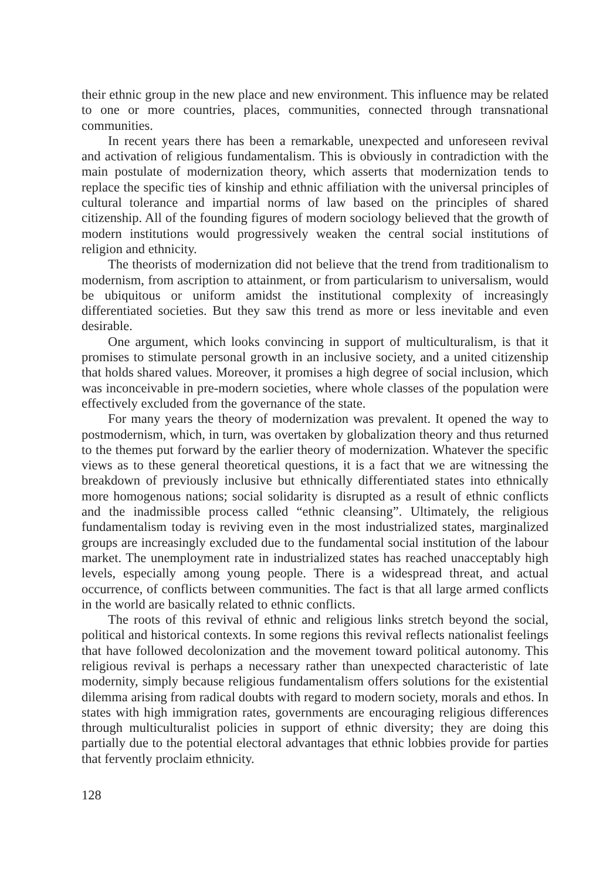their ethnic group in the new place and new environment. This influence may be related to one or more countries, places, communities, connected through transnational communities.
In recent years there has been a remarkable, unexpected and unforeseen revival and activation of religious fundamentalism. This is obviously in contradiction with the main postulate of modernization theory, which asserts that modernization tends to replace the specific ties of kinship and ethnic affiliation with the universal principles of cultural tolerance and impartial norms of law based on the principles of shared citizenship. All of the founding figures of modern sociology believed that the growth of modern institutions would progressively weaken the central social institutions of religion and ethnicity.
The theorists of modernization did not believe that the trend from traditionalism to modernism, from ascription to attainment, or from particularism to universalism, would be ubiquitous or uniform amidst the institutional complexity of increasingly differentiated societies. But they saw this trend as more or less inevitable and even desirable.
One argument, which looks convincing in support of multiculturalism, is that it promises to stimulate personal growth in an inclusive society, and a united citizenship that holds shared values. Moreover, it promises a high degree of social inclusion, which was inconceivable in pre-modern societies, where whole classes of the population were effectively excluded from the governance of the state.
For many years the theory of modernization was prevalent. It opened the way to postmodernism, which, in turn, was overtaken by globalization theory and thus returned to the themes put forward by the earlier theory of modernization. Whatever the specific views as to these general theoretical questions, it is a fact that we are witnessing the breakdown of previously inclusive but ethnically differentiated states into ethnically more homogenous nations; social solidarity is disrupted as a result of ethnic conflicts and the inadmissible process called “ethnic cleansing”. Ultimately, the religious fundamentalism today is reviving even in the most industrialized states, marginalized groups are increasingly excluded due to the fundamental social institution of the labour market. The unemployment rate in industrialized states has reached unacceptably high levels, especially among young people. There is a widespread threat, and actual occurrence, of conflicts between communities. The fact is that all large armed conflicts in the world are basically related to ethnic conflicts.
The roots of this revival of ethnic and religious links stretch beyond the social, political and historical contexts. In some regions this revival reflects nationalist feelings that have followed decolonization and the movement toward political autonomy. This religious revival is perhaps a necessary rather than unexpected characteristic of late modernity, simply because religious fundamentalism offers solutions for the existential dilemma arising from radical doubts with regard to modern society, morals and ethos. In states with high immigration rates, governments are encouraging religious differences through multiculturalist policies in support of ethnic diversity; they are doing this partially due to the potential electoral advantages that ethnic lobbies provide for parties that fervently proclaim ethnicity.
128